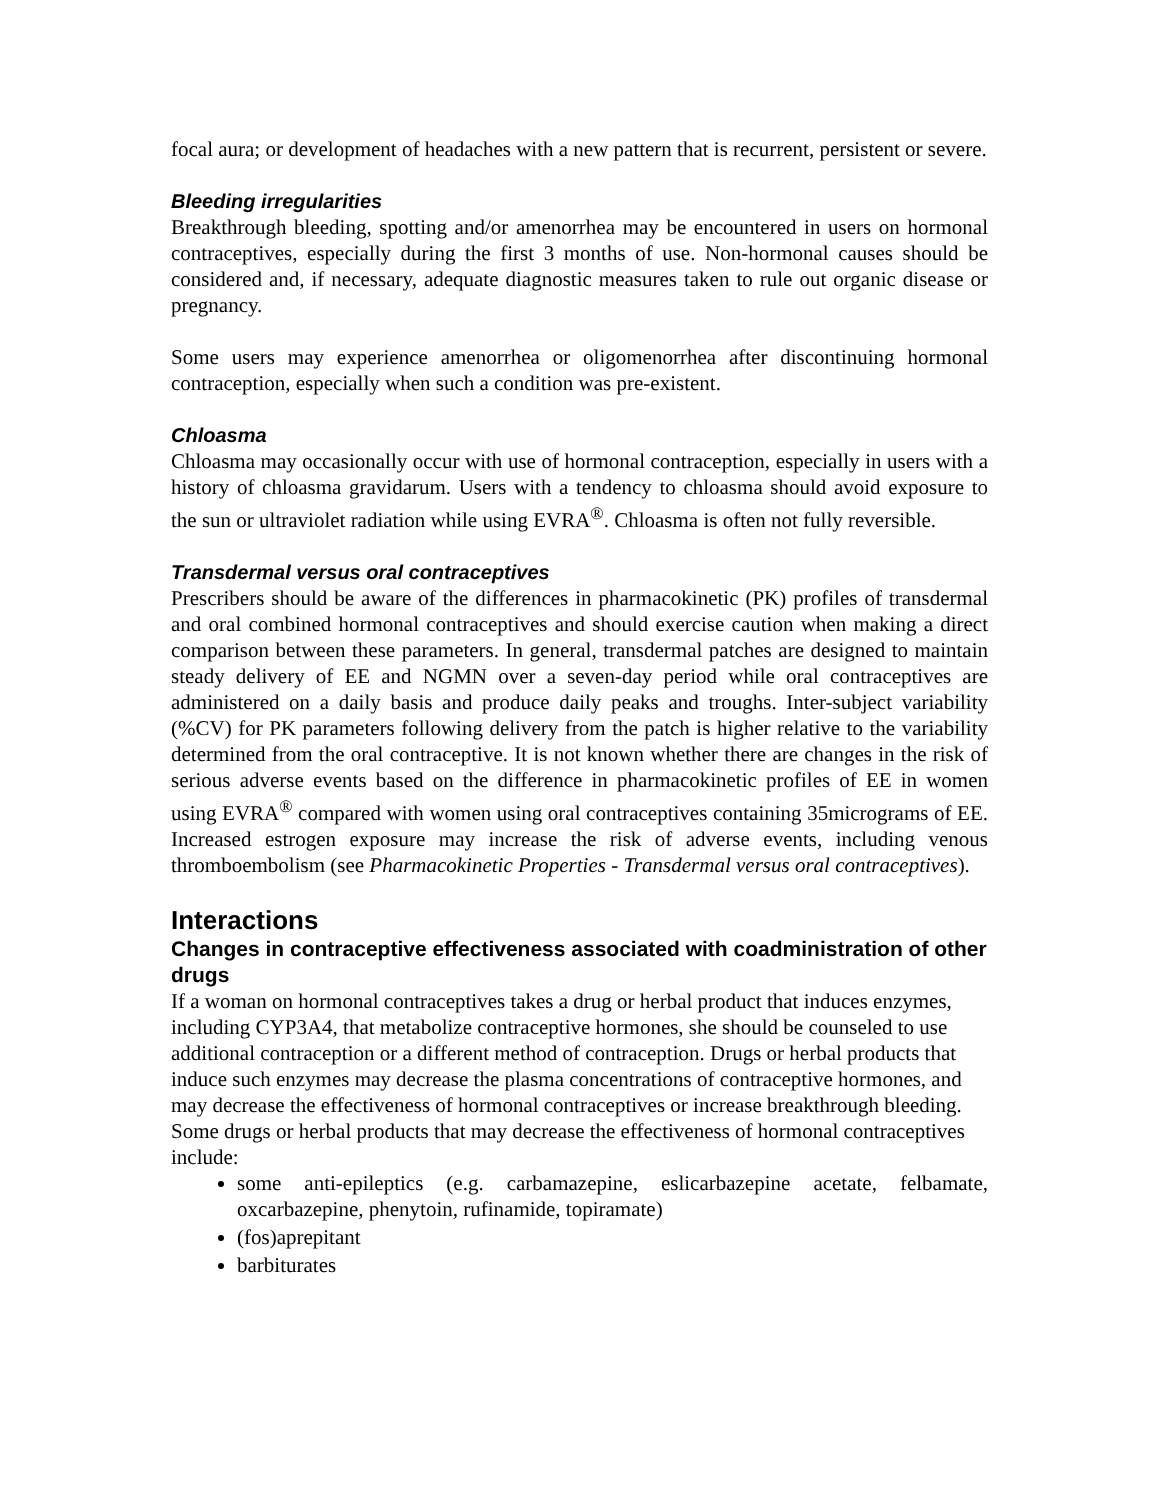focal aura; or development of headaches with a new pattern that is recurrent, persistent or severe.
Bleeding irregularities
Breakthrough bleeding, spotting and/or amenorrhea may be encountered in users on hormonal contraceptives, especially during the first 3 months of use. Non-hormonal causes should be considered and, if necessary, adequate diagnostic measures taken to rule out organic disease or pregnancy.
Some users may experience amenorrhea or oligomenorrhea after discontinuing hormonal contraception, especially when such a condition was pre-existent.
Chloasma
Chloasma may occasionally occur with use of hormonal contraception, especially in users with a history of chloasma gravidarum. Users with a tendency to chloasma should avoid exposure to the sun or ultraviolet radiation while using EVRA<sup>®</sup>. Chloasma is often not fully reversible.
Transdermal versus oral contraceptives
Prescribers should be aware of the differences in pharmacokinetic (PK) profiles of transdermal and oral combined hormonal contraceptives and should exercise caution when making a direct comparison between these parameters. In general, transdermal patches are designed to maintain steady delivery of EE and NGMN over a seven-day period while oral contraceptives are administered on a daily basis and produce daily peaks and troughs. Inter-subject variability (%CV) for PK parameters following delivery from the patch is higher relative to the variability determined from the oral contraceptive. It is not known whether there are changes in the risk of serious adverse events based on the difference in pharmacokinetic profiles of EE in women using EVRA<sup>®</sup> compared with women using oral contraceptives containing 35micrograms of EE. Increased estrogen exposure may increase the risk of adverse events, including venous thromboembolism (see Pharmacokinetic Properties - Transdermal versus oral contraceptives).
Interactions
Changes in contraceptive effectiveness associated with coadministration of other drugs
If a woman on hormonal contraceptives takes a drug or herbal product that induces enzymes, including CYP3A4, that metabolize contraceptive hormones, she should be counseled to use additional contraception or a different method of contraception. Drugs or herbal products that induce such enzymes may decrease the plasma concentrations of contraceptive hormones, and may decrease the effectiveness of hormonal contraceptives or increase breakthrough bleeding. Some drugs or herbal products that may decrease the effectiveness of hormonal contraceptives include:
some anti-epileptics (e.g. carbamazepine, eslicarbazepine acetate, felbamate, oxcarbazepine, phenytoin, rufinamide, topiramate)
(fos)aprepitant
barbiturates